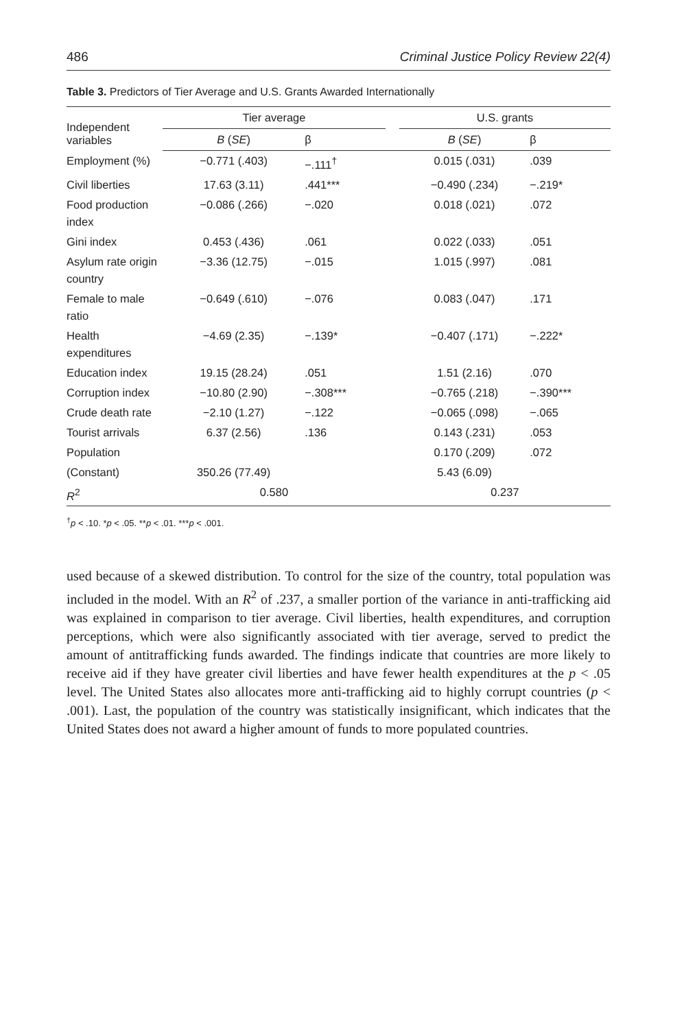486 Criminal Justice Policy Review 22(4)
Table 3. Predictors of Tier Average and U.S. Grants Awarded Internationally
| Independent variables | Tier average | | | U.S. grants | |
| --- | --- | --- | --- | --- | --- |
| | B ( SE ) | β | | B ( SE ) | β |
| Employment (%) | −0.771 (.403) | −.111<sup>†</sup> | | 0.015 (.031) | .039 |
| Civil liberties | 17.63 (3.11) | .441*** | | −0.490 (.234) | −.219* |
| Food production index | −0.086 (.266) | −.020 | | 0.018 (.021) | .072 |
| Gini index | 0.453 (.436) | .061 | | 0.022 (.033) | .051 |
| Asylum rate origin country | −3.36 (12.75) | −.015 | | 1.015 (.997) | .081 |
| Female to male ratio | −0.649 (.610) | −.076 | | 0.083 (.047) | .171 |
| Health expenditures | −4.69 (2.35) | −.139* | | −0.407 (.171) | −.222* |
| Education index | 19.15 (28.24) | .051 | | 1.51 (2.16) | .070 |
| Corruption index | −10.80 (2.90) | −.308*** | | −0.765 (.218) | −.390*** |
| Crude death rate | −2.10 (1.27) | −.122 | | −0.065 (.098) | −.065 |
| Tourist arrivals | 6.37 (2.56) | .136 | | 0.143 (.231) | .053 |
| Population | | | | 0.170 (.209) | .072 |
| (Constant) | 350.26 (77.49) | | | 5.43 (6.09) | |
| R<sup>2</sup> | 0.580 | | | 0.237 | |
<sup>†</sup> p < .10. *p < .05. **p < .01. ***p < .001.
used because of a skewed distribution. To control for the size of the country, total population was included in the model. With an R<sup>2</sup> of .237, a smaller portion of the variance in anti-trafficking aid was explained in comparison to tier average. Civil liberties, health expenditures, and corruption perceptions, which were also significantly associated with tier average, served to predict the amount of antitrafficking funds awarded. The findings indicate that countries are more likely to receive aid if they have greater civil liberties and have fewer health expenditures at the p < .05 level. The United States also allocates more anti-trafficking aid to highly corrupt countries (p < .001). Last, the population of the country was statistically insignificant, which indicates that the United States does not award a higher amount of funds to more populated countries.